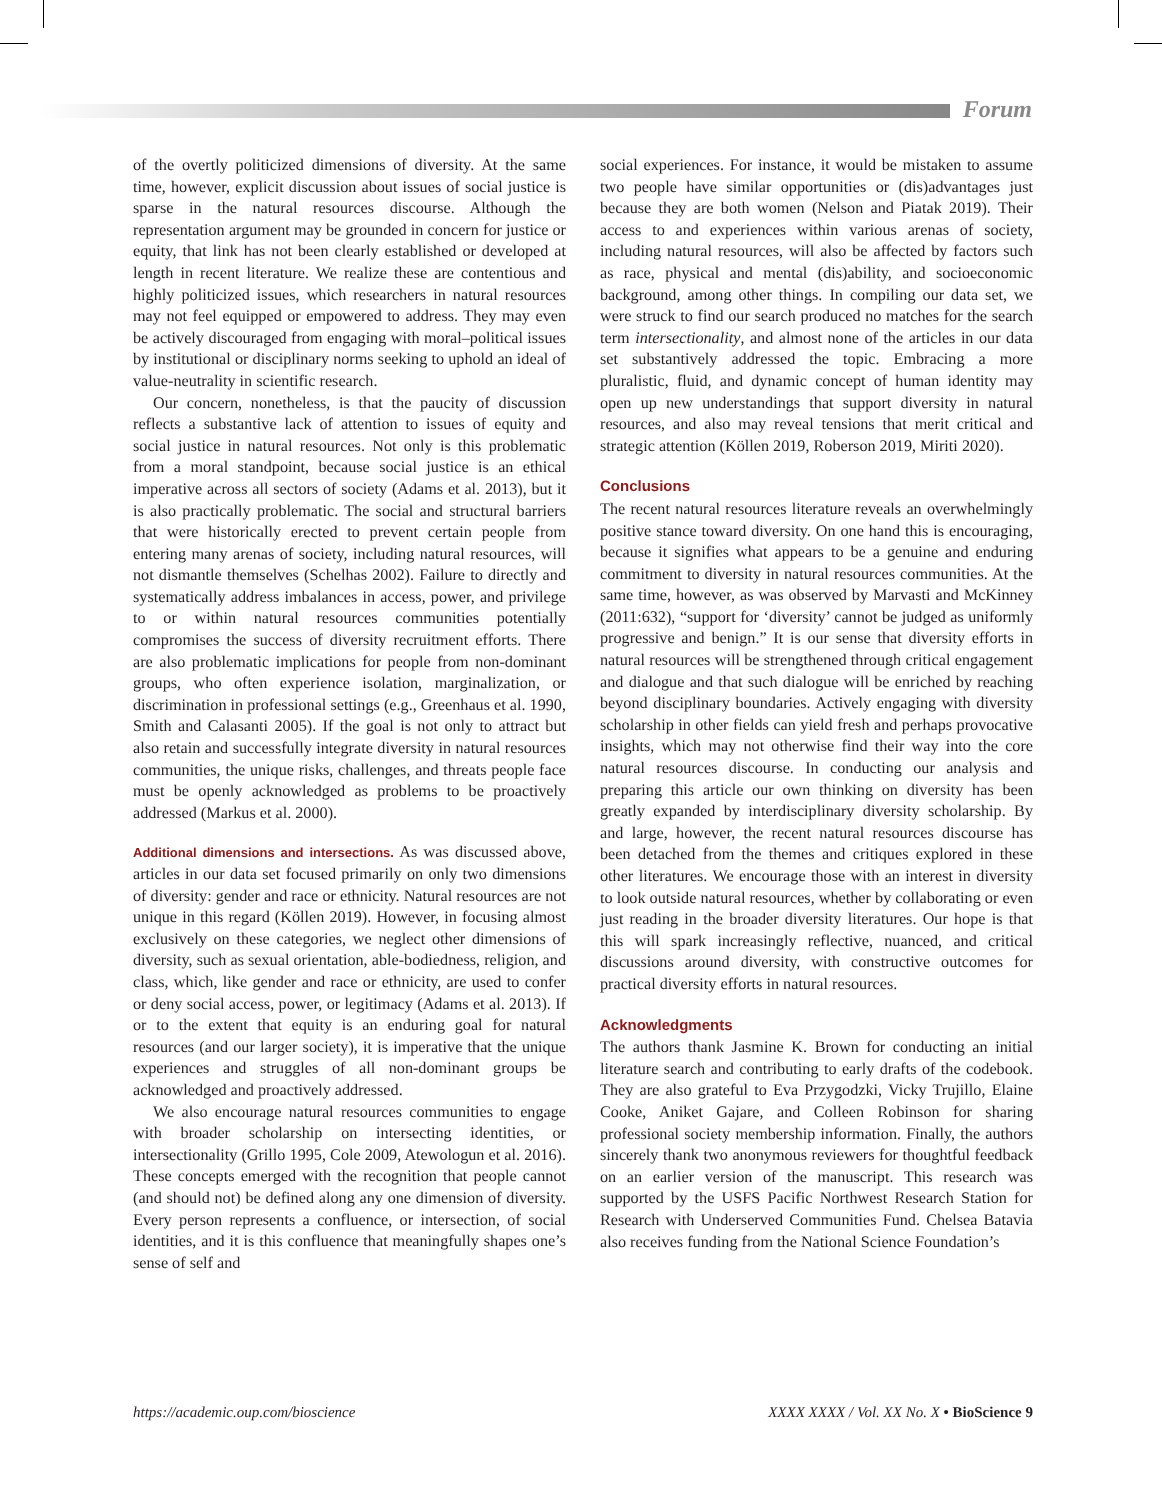Forum
of the overtly politicized dimensions of diversity. At the same time, however, explicit discussion about issues of social justice is sparse in the natural resources discourse. Although the representation argument may be grounded in concern for justice or equity, that link has not been clearly established or developed at length in recent literature. We realize these are contentious and highly politicized issues, which researchers in natural resources may not feel equipped or empowered to address. They may even be actively discouraged from engaging with moral–political issues by institutional or disciplinary norms seeking to uphold an ideal of value-neutrality in scientific research.
Our concern, nonetheless, is that the paucity of discussion reflects a substantive lack of attention to issues of equity and social justice in natural resources. Not only is this problematic from a moral standpoint, because social justice is an ethical imperative across all sectors of society (Adams et al. 2013), but it is also practically problematic. The social and structural barriers that were historically erected to prevent certain people from entering many arenas of society, including natural resources, will not dismantle themselves (Schelhas 2002). Failure to directly and systematically address imbalances in access, power, and privilege to or within natural resources communities potentially compromises the success of diversity recruitment efforts. There are also problematic implications for people from non-dominant groups, who often experience isolation, marginalization, or discrimination in professional settings (e.g., Greenhaus et al. 1990, Smith and Calasanti 2005). If the goal is not only to attract but also retain and successfully integrate diversity in natural resources communities, the unique risks, challenges, and threats people face must be openly acknowledged as problems to be proactively addressed (Markus et al. 2000).
Additional dimensions and intersections. As was discussed above, articles in our data set focused primarily on only two dimensions of diversity: gender and race or ethnicity. Natural resources are not unique in this regard (Köllen 2019). However, in focusing almost exclusively on these categories, we neglect other dimensions of diversity, such as sexual orientation, able-bodiedness, religion, and class, which, like gender and race or ethnicity, are used to confer or deny social access, power, or legitimacy (Adams et al. 2013). If or to the extent that equity is an enduring goal for natural resources (and our larger society), it is imperative that the unique experiences and struggles of all non-dominant groups be acknowledged and proactively addressed.
We also encourage natural resources communities to engage with broader scholarship on intersecting identities, or intersectionality (Grillo 1995, Cole 2009, Atewologun et al. 2016). These concepts emerged with the recognition that people cannot (and should not) be defined along any one dimension of diversity. Every person represents a confluence, or intersection, of social identities, and it is this confluence that meaningfully shapes one’s sense of self and
social experiences. For instance, it would be mistaken to assume two people have similar opportunities or (dis)advantages just because they are both women (Nelson and Piatak 2019). Their access to and experiences within various arenas of society, including natural resources, will also be affected by factors such as race, physical and mental (dis)ability, and socioeconomic background, among other things. In compiling our data set, we were struck to find our search produced no matches for the search term intersectionality, and almost none of the articles in our data set substantively addressed the topic. Embracing a more pluralistic, fluid, and dynamic concept of human identity may open up new understandings that support diversity in natural resources, and also may reveal tensions that merit critical and strategic attention (Köllen 2019, Roberson 2019, Miriti 2020).
Conclusions
The recent natural resources literature reveals an overwhelmingly positive stance toward diversity. On one hand this is encouraging, because it signifies what appears to be a genuine and enduring commitment to diversity in natural resources communities. At the same time, however, as was observed by Marvasti and McKinney (2011:632), “support for ‘diversity’ cannot be judged as uniformly progressive and benign.” It is our sense that diversity efforts in natural resources will be strengthened through critical engagement and dialogue and that such dialogue will be enriched by reaching beyond disciplinary boundaries. Actively engaging with diversity scholarship in other fields can yield fresh and perhaps provocative insights, which may not otherwise find their way into the core natural resources discourse. In conducting our analysis and preparing this article our own thinking on diversity has been greatly expanded by interdisciplinary diversity scholarship. By and large, however, the recent natural resources discourse has been detached from the themes and critiques explored in these other literatures. We encourage those with an interest in diversity to look outside natural resources, whether by collaborating or even just reading in the broader diversity literatures. Our hope is that this will spark increasingly reflective, nuanced, and critical discussions around diversity, with constructive outcomes for practical diversity efforts in natural resources.
Acknowledgments
The authors thank Jasmine K. Brown for conducting an initial literature search and contributing to early drafts of the codebook. They are also grateful to Eva Przygodzki, Vicky Trujillo, Elaine Cooke, Aniket Gajare, and Colleen Robinson for sharing professional society membership information. Finally, the authors sincerely thank two anonymous reviewers for thoughtful feedback on an earlier version of the manuscript. This research was supported by the USFS Pacific Northwest Research Station for Research with Underserved Communities Fund. Chelsea Batavia also receives funding from the National Science Foundation’s
https://academic.oup.com/bioscience XXXX XXXX / Vol. XX No. X • BioScience 9